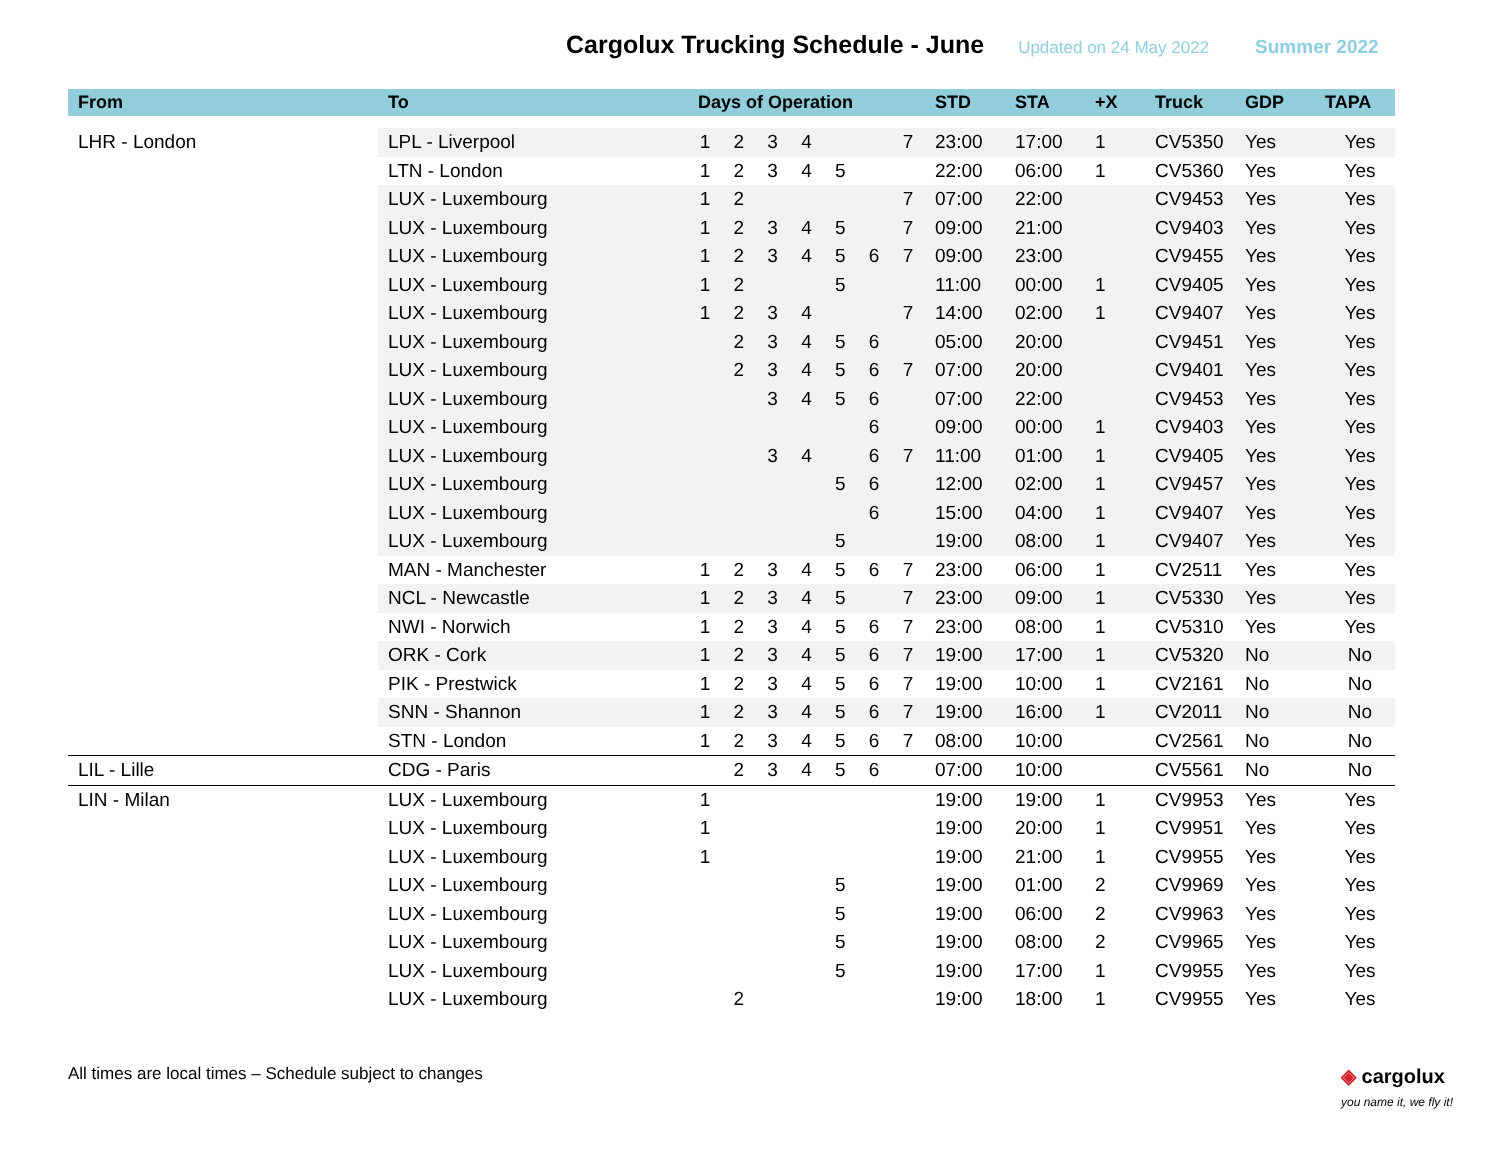Cargolux Trucking Schedule - June Updated on 24 May 2022 Summer 2022
| From | To | Days of Operation | | | | | | | STD | STA | +X | Truck | GDP | TAPA |
| --- | --- | --- | --- | --- | --- | --- | --- | --- | --- | --- | --- | --- | --- | --- |
| LHR - London | LPL - Liverpool | 1 | 2 | 3 | 4 | | | 7 | 23:00 | 17:00 | 1 | CV5350 | Yes | Yes |
| | LTN - London | 1 | 2 | 3 | 4 | 5 | | | 22:00 | 06:00 | 1 | CV5360 | Yes | Yes |
| | LUX - Luxembourg | 1 | 2 | | | | | 7 | 07:00 | 22:00 | | CV9453 | Yes | Yes |
| | LUX - Luxembourg | 1 | 2 | 3 | 4 | 5 | | 7 | 09:00 | 21:00 | | CV9403 | Yes | Yes |
| | LUX - Luxembourg | 1 | 2 | 3 | 4 | 5 | 6 | 7 | 09:00 | 23:00 | | CV9455 | Yes | Yes |
| | LUX - Luxembourg | 1 | 2 | | | 5 | | | 11:00 | 00:00 | 1 | CV9405 | Yes | Yes |
| | LUX - Luxembourg | 1 | 2 | 3 | 4 | | | 7 | 14:00 | 02:00 | 1 | CV9407 | Yes | Yes |
| | LUX - Luxembourg | | 2 | 3 | 4 | 5 | 6 | | 05:00 | 20:00 | | CV9451 | Yes | Yes |
| | LUX - Luxembourg | | 2 | 3 | 4 | 5 | 6 | 7 | 07:00 | 20:00 | | CV9401 | Yes | Yes |
| | LUX - Luxembourg | | | 3 | 4 | 5 | 6 | | 07:00 | 22:00 | | CV9453 | Yes | Yes |
| | LUX - Luxembourg | | | | | | 6 | | 09:00 | 00:00 | 1 | CV9403 | Yes | Yes |
| | LUX - Luxembourg | | | 3 | 4 | | 6 | 7 | 11:00 | 01:00 | 1 | CV9405 | Yes | Yes |
| | LUX - Luxembourg | | | | | 5 | 6 | | 12:00 | 02:00 | 1 | CV9457 | Yes | Yes |
| | LUX - Luxembourg | | | | | | 6 | | 15:00 | 04:00 | 1 | CV9407 | Yes | Yes |
| | LUX - Luxembourg | | | | | 5 | | | 19:00 | 08:00 | 1 | CV9407 | Yes | Yes |
| | MAN - Manchester | 1 | 2 | 3 | 4 | 5 | 6 | 7 | 23:00 | 06:00 | 1 | CV2511 | Yes | Yes |
| | NCL - Newcastle | 1 | 2 | 3 | 4 | 5 | | 7 | 23:00 | 09:00 | 1 | CV5330 | Yes | Yes |
| | NWI - Norwich | 1 | 2 | 3 | 4 | 5 | 6 | 7 | 23:00 | 08:00 | 1 | CV5310 | Yes | Yes |
| | ORK - Cork | 1 | 2 | 3 | 4 | 5 | 6 | 7 | 19:00 | 17:00 | 1 | CV5320 | No | No |
| | PIK - Prestwick | 1 | 2 | 3 | 4 | 5 | 6 | 7 | 19:00 | 10:00 | 1 | CV2161 | No | No |
| | SNN - Shannon | 1 | 2 | 3 | 4 | 5 | 6 | 7 | 19:00 | 16:00 | 1 | CV2011 | No | No |
| | STN - London | 1 | 2 | 3 | 4 | 5 | 6 | 7 | 08:00 | 10:00 | | CV2561 | No | No |
| LIL - Lille | CDG - Paris | | 2 | 3 | 4 | 5 | 6 | | 07:00 | 10:00 | | CV5561 | No | No |
| LIN - Milan | LUX - Luxembourg | 1 | | | | | | | 19:00 | 19:00 | 1 | CV9953 | Yes | Yes |
| | LUX - Luxembourg | 1 | | | | | | | 19:00 | 20:00 | 1 | CV9951 | Yes | Yes |
| | LUX - Luxembourg | 1 | | | | | | | 19:00 | 21:00 | 1 | CV9955 | Yes | Yes |
| | LUX - Luxembourg | | | | | 5 | | | 19:00 | 01:00 | 2 | CV9969 | Yes | Yes |
| | LUX - Luxembourg | | | | | 5 | | | 19:00 | 06:00 | 2 | CV9963 | Yes | Yes |
| | LUX - Luxembourg | | | | | 5 | | | 19:00 | 08:00 | 2 | CV9965 | Yes | Yes |
| | LUX - Luxembourg | | | | | 5 | | | 19:00 | 17:00 | 1 | CV9955 | Yes | Yes |
| | LUX - Luxembourg | | 2 | | | | | | 19:00 | 18:00 | 1 | CV9955 | Yes | Yes |
All times are local times – Schedule subject to changes ◈ cargolux
you name it, we fly it!